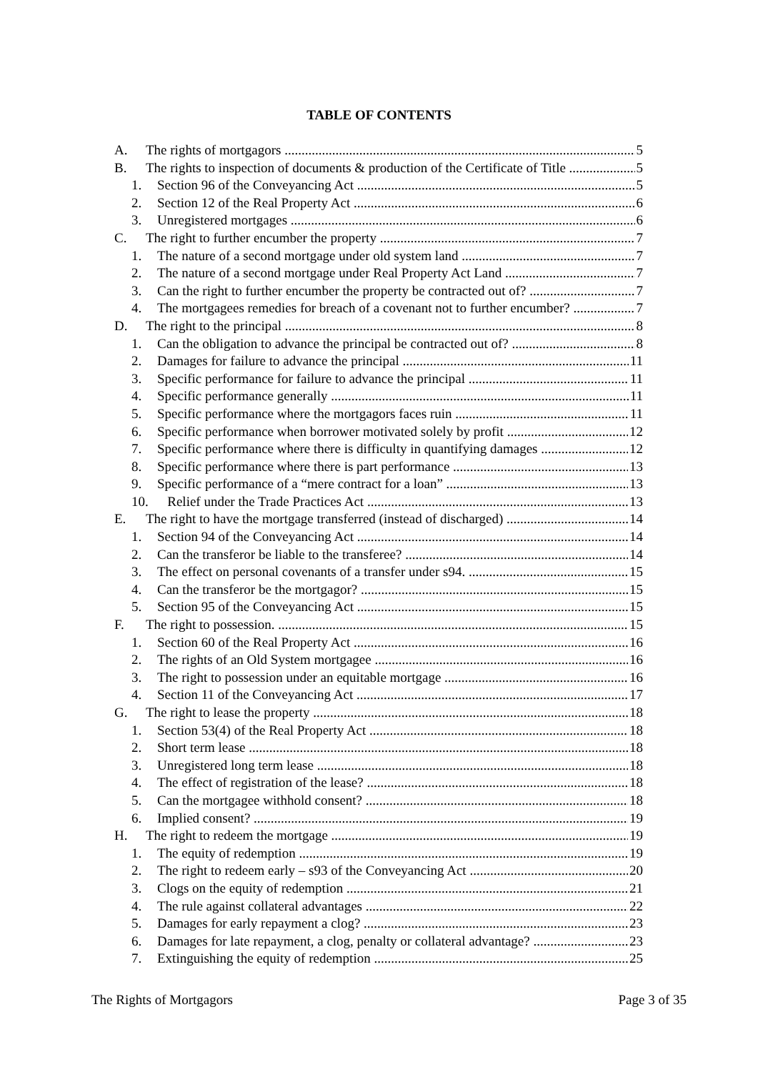TABLE OF CONTENTS
A. The rights of mortgagors 5
B. The rights to inspection of documents & production of the Certificate of Title 5
1. Section 96 of the Conveyancing Act 5
2. Section 12 of the Real Property Act 6
3. Unregistered mortgages 6
C. The right to further encumber the property 7
1. The nature of a second mortgage under old system land 7
2. The nature of a second mortgage under Real Property Act Land 7
3. Can the right to further encumber the property be contracted out of? 7
4. The mortgagees remedies for breach of a covenant not to further encumber? 7
D. The right to the principal 8
1. Can the obligation to advance the principal be contracted out of? 8
2. Damages for failure to advance the principal 11
3. Specific performance for failure to advance the principal 11
4. Specific performance generally 11
5. Specific performance where the mortgagors faces ruin 11
6. Specific performance when borrower motivated solely by profit 12
7. Specific performance where there is difficulty in quantifying damages 12
8. Specific performance where there is part performance 13
9. Specific performance of a “mere contract for a loan” 13
10. Relief under the Trade Practices Act 13
E. The right to have the mortgage transferred (instead of discharged) 14
1. Section 94 of the Conveyancing Act 14
2. Can the transferor be liable to the transferee? 14
3. The effect on personal covenants of a transfer under s94. 15
4. Can the transferor be the mortgagor? 15
5. Section 95 of the Conveyancing Act 15
F. The right to possession. 15
1. Section 60 of the Real Property Act 16
2. The rights of an Old System mortgagee 16
3. The right to possession under an equitable mortgage 16
4. Section 11 of the Conveyancing Act 17
G. The right to lease the property 18
1. Section 53(4) of the Real Property Act 18
2. Short term lease 18
3. Unregistered long term lease 18
4. The effect of registration of the lease? 18
5. Can the mortgagee withhold consent? 18
6. Implied consent? 19
H. The right to redeem the mortgage 19
1. The equity of redemption 19
2. The right to redeem early – s93 of the Conveyancing Act 20
3. Clogs on the equity of redemption 21
4. The rule against collateral advantages 22
5. Damages for early repayment a clog? 23
6. Damages for late repayment, a clog, penalty or collateral advantage? 23
7. Extinguishing the equity of redemption 25
The Rights of Mortgagors Page 3 of 35